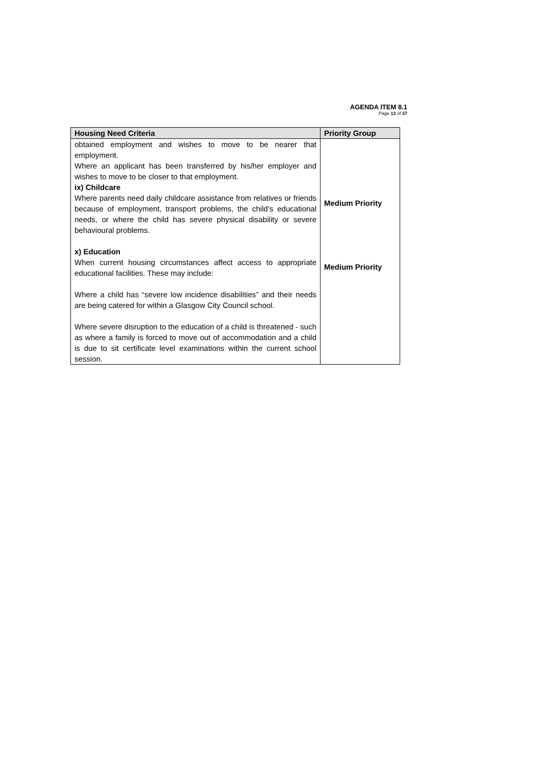AGENDA ITEM 8.1
Page 13 of 37
| Housing Need Criteria | Priority Group |
| --- | --- |
| obtained employment and wishes to move to be nearer that employment. Where an applicant has been transferred by his/her employer and wishes to move to be closer to that employment. ix) Childcare Where parents need daily childcare assistance from relatives or friends because of employment, transport problems, the child’s educational needs, or where the child has severe physical disability or severe behavioural problems. x) Education When current housing circumstances affect access to appropriate educational facilities. These may include: Where a child has “severe low incidence disabilities” and their needs are being catered for within a Glasgow City Council school. Where severe disruption to the education of a child is threatened - such as where a family is forced to move out of accommodation and a child is due to sit certificate level examinations within the current school session. | Medium Priority Medium Priority |